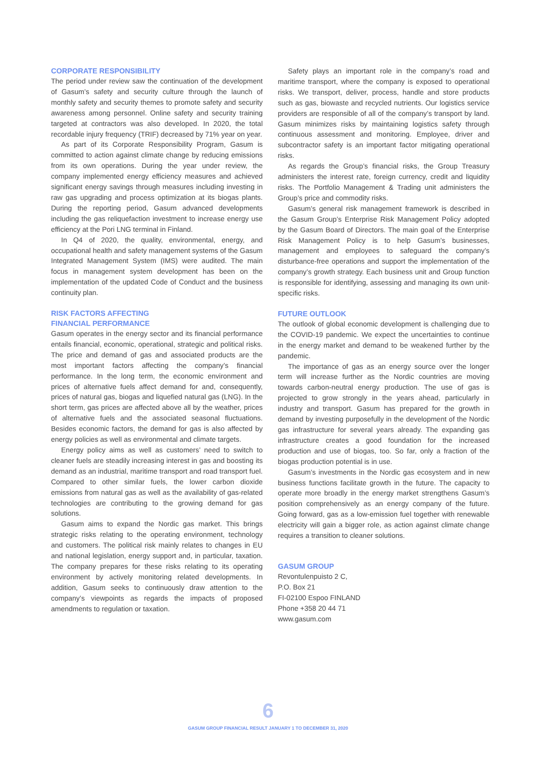CORPORATE RESPONSIBILITY
The period under review saw the continuation of the development of Gasum’s safety and security culture through the launch of monthly safety and security themes to promote safety and security awareness among personnel. Online safety and security training targeted at contractors was also developed. In 2020, the total recordable injury frequency (TRIF) decreased by 71% year on year.
As part of its Corporate Responsibility Program, Gasum is committed to action against climate change by reducing emissions from its own operations. During the year under review, the company implemented energy efficiency measures and achieved significant energy savings through measures including investing in raw gas upgrading and process optimization at its biogas plants. During the reporting period, Gasum advanced developments including the gas reliquefaction investment to increase energy use efficiency at the Pori LNG terminal in Finland.
In Q4 of 2020, the quality, environmental, energy, and occupational health and safety management systems of the Gasum Integrated Management System (IMS) were audited. The main focus in management system development has been on the implementation of the updated Code of Conduct and the business continuity plan.
RISK FACTORS AFFECTING
FINANCIAL PERFORMANCE
Gasum operates in the energy sector and its financial performance entails financial, economic, operational, strategic and political risks. The price and demand of gas and associated products are the most important factors affecting the company’s financial performance. In the long term, the economic environment and prices of alternative fuels affect demand for and, consequently, prices of natural gas, biogas and liquefied natural gas (LNG). In the short term, gas prices are affected above all by the weather, prices of alternative fuels and the associated seasonal fluctuations. Besides economic factors, the demand for gas is also affected by energy policies as well as environmental and climate targets.
Energy policy aims as well as customers’ need to switch to cleaner fuels are steadily increasing interest in gas and boosting its demand as an industrial, maritime transport and road transport fuel. Compared to other similar fuels, the lower carbon dioxide emissions from natural gas as well as the availability of gas-related technologies are contributing to the growing demand for gas solutions.
Gasum aims to expand the Nordic gas market. This brings strategic risks relating to the operating environment, technology and customers. The political risk mainly relates to changes in EU and national legislation, energy support and, in particular, taxation. The company prepares for these risks relating to its operating environment by actively monitoring related developments. In addition, Gasum seeks to continuously draw attention to the company’s viewpoints as regards the impacts of proposed amendments to regulation or taxation.
Safety plays an important role in the company’s road and maritime transport, where the company is exposed to operational risks. We transport, deliver, process, handle and store products such as gas, biowaste and recycled nutrients. Our logistics service providers are responsible of all of the company’s transport by land. Gasum minimizes risks by maintaining logistics safety through continuous assessment and monitoring. Employee, driver and subcontractor safety is an important factor mitigating operational risks.
As regards the Group’s financial risks, the Group Treasury administers the interest rate, foreign currency, credit and liquidity risks. The Portfolio Management & Trading unit administers the Group’s price and commodity risks.
Gasum’s general risk management framework is described in the Gasum Group’s Enterprise Risk Management Policy adopted by the Gasum Board of Directors. The main goal of the Enterprise Risk Management Policy is to help Gasum’s businesses, management and employees to safeguard the company’s disturbance-free operations and support the implementation of the company’s growth strategy. Each business unit and Group function is responsible for identifying, assessing and managing its own unit-specific risks.
FUTURE OUTLOOK
The outlook of global economic development is challenging due to the COVID-19 pandemic. We expect the uncertainties to continue in the energy market and demand to be weakened further by the pandemic.
The importance of gas as an energy source over the longer term will increase further as the Nordic countries are moving towards carbon-neutral energy production. The use of gas is projected to grow strongly in the years ahead, particularly in industry and transport. Gasum has prepared for the growth in demand by investing purposefully in the development of the Nordic gas infrastructure for several years already. The expanding gas infrastructure creates a good foundation for the increased production and use of biogas, too. So far, only a fraction of the biogas production potential is in use.
Gasum’s investments in the Nordic gas ecosystem and in new business functions facilitate growth in the future. The capacity to operate more broadly in the energy market strengthens Gasum’s position comprehensively as an energy company of the future. Going forward, gas as a low-emission fuel together with renewable electricity will gain a bigger role, as action against climate change requires a transition to cleaner solutions.
GASUM GROUP
Revontulenpuisto 2 C,
P.O. Box 21
FI-02100 Espoo FINLAND
Phone +358 20 44 71
www.gasum.com
6
GASUM GROUP FINANCIAL RESULT JANUARY 1 TO DECEMBER 31, 2020